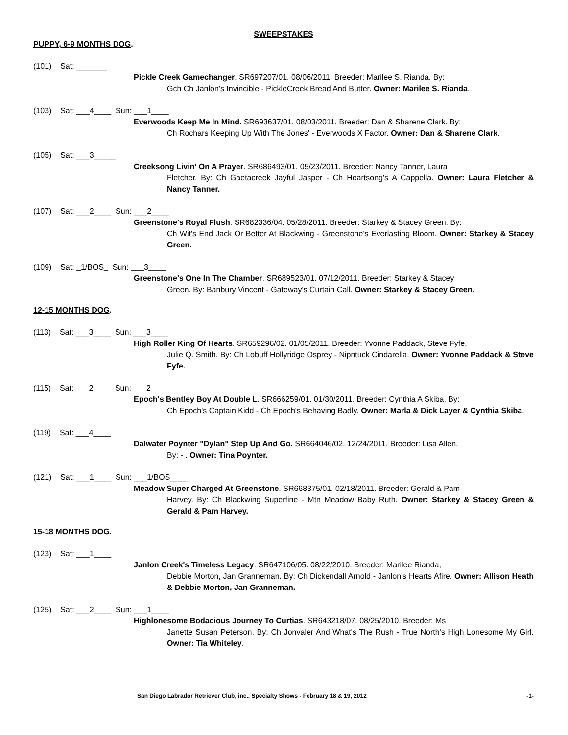SWEEPSTAKES
PUPPY, 6-9 MONTHS DOG.
(101) Sat: _______
Pickle Creek Gamechanger. SR697207/01. 08/06/2011. Breeder: Marilee S. Rianda. By:
Gch Ch Janlon's Invincible - PickleCreek Bread And Butter. Owner: Marilee S. Rianda.
(103) Sat: ___4____ Sun: ___1____
Everwoods Keep Me In Mind. SR693637/01. 08/03/2011. Breeder: Dan & Sharene Clark. By:
Ch Rochars Keeping Up With The Jones' - Everwoods X Factor. Owner: Dan & Sharene Clark.
(105) Sat: ___3_____
Creeksong Livin' On A Prayer. SR686493/01. 05/23/2011. Breeder: Nancy Tanner, Laura
Fletcher. By: Ch Gaetacreek Jayful Jasper - Ch Heartsong's A Cappella. Owner: Laura Fletcher & Nancy Tanner.
(107) Sat: ___2____ Sun: ___2____
Greenstone's Royal Flush. SR682336/04. 05/28/2011. Breeder: Starkey & Stacey Green. By:
Ch Wit's End Jack Or Better At Blackwing - Greenstone's Everlasting Bloom. Owner: Starkey & Stacey Green.
(109) Sat: _1/BOS_ Sun: ___3____
Greenstone's One In The Chamber. SR689523/01. 07/12/2011. Breeder: Starkey & Stacey
Green. By: Banbury Vincent - Gateway's Curtain Call. Owner: Starkey & Stacey Green.
12-15 MONTHS DOG.
(113) Sat: ___3____ Sun: ___3____
High Roller King Of Hearts. SR659296/02. 01/05/2011. Breeder: Yvonne Paddack, Steve Fyfe,
Julie Q. Smith. By: Ch Lobuff Hollyridge Osprey - Nipntuck Cindarella. Owner: Yvonne Paddack & Steve Fyfe.
(115) Sat: ___2____ Sun: ___2____
Epoch's Bentley Boy At Double L. SR666259/01. 01/30/2011. Breeder: Cynthia A Skiba. By:
Ch Epoch's Captain Kidd - Ch Epoch's Behaving Badly. Owner: Marla & Dick Layer & Cynthia Skiba.
(119) Sat: ___4____
Dalwater Poynter "Dylan" Step Up And Go. SR664046/02. 12/24/2011. Breeder: Lisa Allen.
By: - . Owner: Tina Poynter.
(121) Sat: ___1____ Sun: ___1/BOS____
Meadow Super Charged At Greenstone. SR668375/01. 02/18/2011. Breeder: Gerald & Pam
Harvey. By: Ch Blackwing Superfine - Mtn Meadow Baby Ruth. Owner: Starkey & Stacey Green & Gerald & Pam Harvey.
15-18 MONTHS DOG.
(123) Sat: ___1____
Janlon Creek's Timeless Legacy. SR647106/05. 08/22/2010. Breeder: Marilee Rianda,
Debbie Morton, Jan Granneman. By: Ch Dickendall Arnold - Janlon's Hearts Afire. Owner: Allison Heath & Debbie Morton, Jan Granneman.
(125) Sat: ___2____ Sun: ___1____
Highlonesome Bodacious Journey To Curtias. SR643218/07. 08/25/2010. Breeder: Ms
Janette Susan Peterson. By: Ch Jonvaler And What's The Rush - True North's High Lonesome My Girl. Owner: Tia Whiteley.
San Diego Labrador Retriever Club, inc., Specialty Shows - February 18 & 19, 2012 -1-